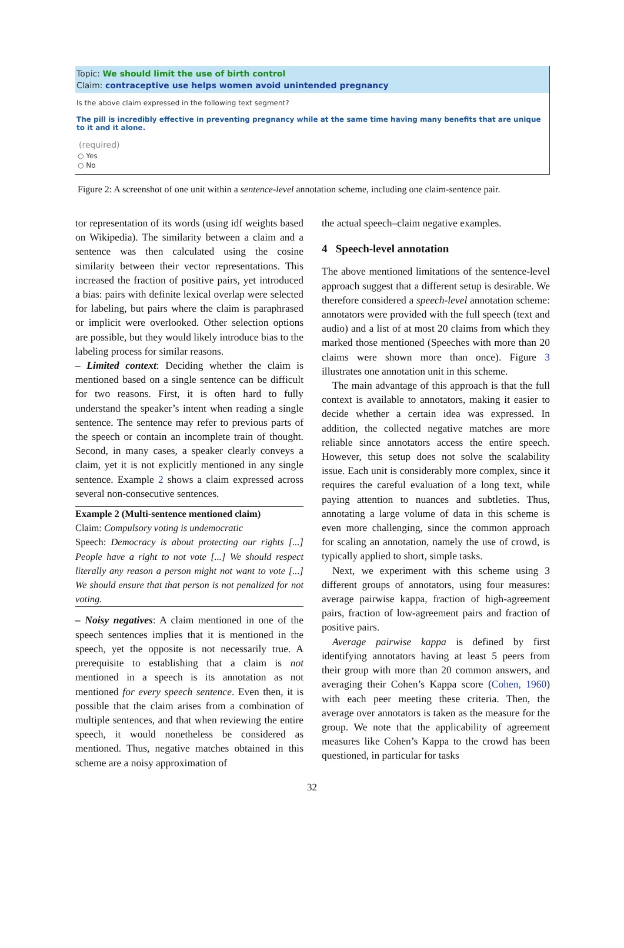Topic: We should limit the use of birth control
Claim: contraceptive use helps women avoid unintended pregnancy
Is the above claim expressed in the following text segment?
The pill is incredibly effective in preventing pregnancy while at the same time having many benefits that are unique to it and it alone.
(required)
○ Yes
○ No
Figure 2: A screenshot of one unit within a sentence-level annotation scheme, including one claim-sentence pair.
tor representation of its words (using idf weights based on Wikipedia). The similarity between a claim and a sentence was then calculated using the cosine similarity between their vector representations. This increased the fraction of positive pairs, yet introduced a bias: pairs with definite lexical overlap were selected for labeling, but pairs where the claim is paraphrased or implicit were overlooked. Other selection options are possible, but they would likely introduce bias to the labeling process for similar reasons.
– Limited context: Deciding whether the claim is mentioned based on a single sentence can be difficult for two reasons. First, it is often hard to fully understand the speaker’s intent when reading a single sentence. The sentence may refer to previous parts of the speech or contain an incomplete train of thought. Second, in many cases, a speaker clearly conveys a claim, yet it is not explicitly mentioned in any single sentence. Example 2 shows a claim expressed across several non-consecutive sentences.
Example 2 (Multi-sentence mentioned claim)
Claim: Compulsory voting is undemocratic
Speech: Democracy is about protecting our rights [...] People have a right to not vote [...] We should respect literally any reason a person might not want to vote [...] We should ensure that that person is not penalized for not voting.
– Noisy negatives: A claim mentioned in one of the speech sentences implies that it is mentioned in the speech, yet the opposite is not necessarily true. A prerequisite to establishing that a claim is not mentioned in a speech is its annotation as not mentioned for every speech sentence. Even then, it is possible that the claim arises from a combination of multiple sentences, and that when reviewing the entire speech, it would nonetheless be considered as mentioned. Thus, negative matches obtained in this scheme are a noisy approximation of
the actual speech–claim negative examples.
4 Speech-level annotation
The above mentioned limitations of the sentence-level approach suggest that a different setup is desirable. We therefore considered a speech-level annotation scheme: annotators were provided with the full speech (text and audio) and a list of at most 20 claims from which they marked those mentioned (Speeches with more than 20 claims were shown more than once). Figure 3 illustrates one annotation unit in this scheme.
The main advantage of this approach is that the full context is available to annotators, making it easier to decide whether a certain idea was expressed. In addition, the collected negative matches are more reliable since annotators access the entire speech. However, this setup does not solve the scalability issue. Each unit is considerably more complex, since it requires the careful evaluation of a long text, while paying attention to nuances and subtleties. Thus, annotating a large volume of data in this scheme is even more challenging, since the common approach for scaling an annotation, namely the use of crowd, is typically applied to short, simple tasks.
Next, we experiment with this scheme using 3 different groups of annotators, using four measures: average pairwise kappa, fraction of high-agreement pairs, fraction of low-agreement pairs and fraction of positive pairs.
Average pairwise kappa is defined by first identifying annotators having at least 5 peers from their group with more than 20 common answers, and averaging their Cohen’s Kappa score (Cohen, 1960) with each peer meeting these criteria. Then, the average over annotators is taken as the measure for the group. We note that the applicability of agreement measures like Cohen’s Kappa to the crowd has been questioned, in particular for tasks
32